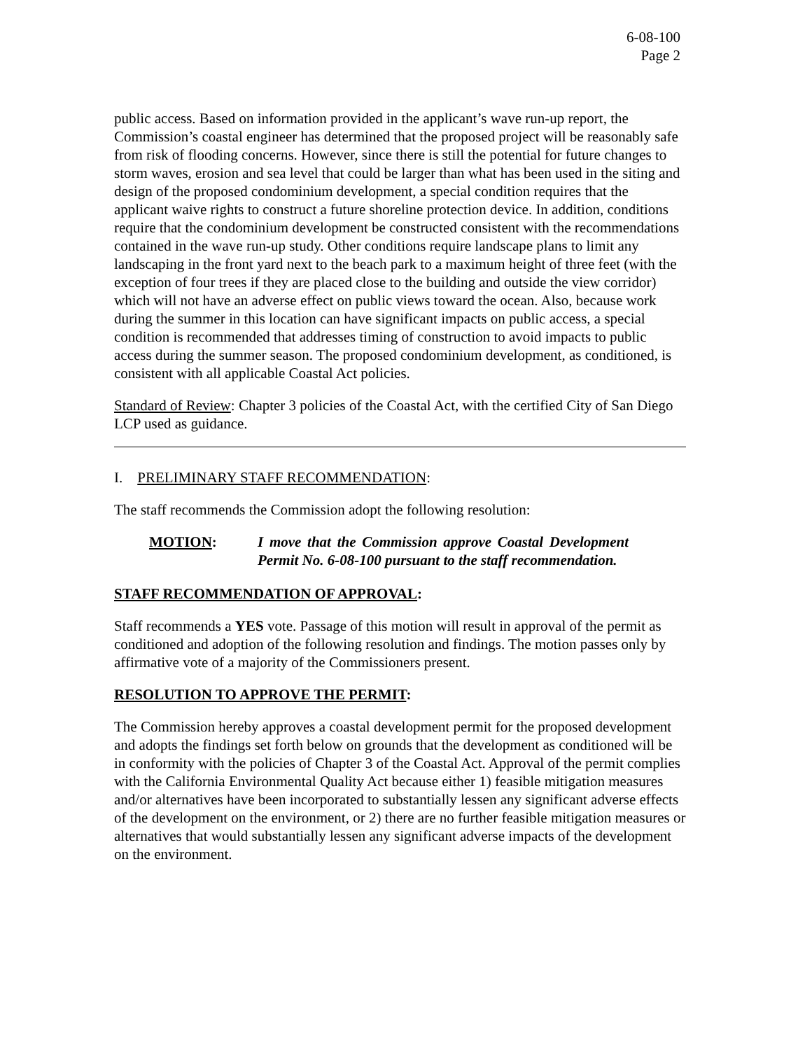6-08-100
Page 2
public access. Based on information provided in the applicant’s wave run-up report, the Commission’s coastal engineer has determined that the proposed project will be reasonably safe from risk of flooding concerns. However, since there is still the potential for future changes to storm waves, erosion and sea level that could be larger than what has been used in the siting and design of the proposed condominium development, a special condition requires that the applicant waive rights to construct a future shoreline protection device. In addition, conditions require that the condominium development be constructed consistent with the recommendations contained in the wave run-up study. Other conditions require landscape plans to limit any landscaping in the front yard next to the beach park to a maximum height of three feet (with the exception of four trees if they are placed close to the building and outside the view corridor) which will not have an adverse effect on public views toward the ocean. Also, because work during the summer in this location can have significant impacts on public access, a special condition is recommended that addresses timing of construction to avoid impacts to public access during the summer season. The proposed condominium development, as conditioned, is consistent with all applicable Coastal Act policies.
Standard of Review: Chapter 3 policies of the Coastal Act, with the certified City of San Diego LCP used as guidance.
I. PRELIMINARY STAFF RECOMMENDATION:
The staff recommends the Commission adopt the following resolution:
MOTION: I move that the Commission approve Coastal Development Permit No. 6-08-100 pursuant to the staff recommendation.
STAFF RECOMMENDATION OF APPROVAL:
Staff recommends a YES vote. Passage of this motion will result in approval of the permit as conditioned and adoption of the following resolution and findings. The motion passes only by affirmative vote of a majority of the Commissioners present.
RESOLUTION TO APPROVE THE PERMIT:
The Commission hereby approves a coastal development permit for the proposed development and adopts the findings set forth below on grounds that the development as conditioned will be in conformity with the policies of Chapter 3 of the Coastal Act. Approval of the permit complies with the California Environmental Quality Act because either 1) feasible mitigation measures and/or alternatives have been incorporated to substantially lessen any significant adverse effects of the development on the environment, or 2) there are no further feasible mitigation measures or alternatives that would substantially lessen any significant adverse impacts of the development on the environment.